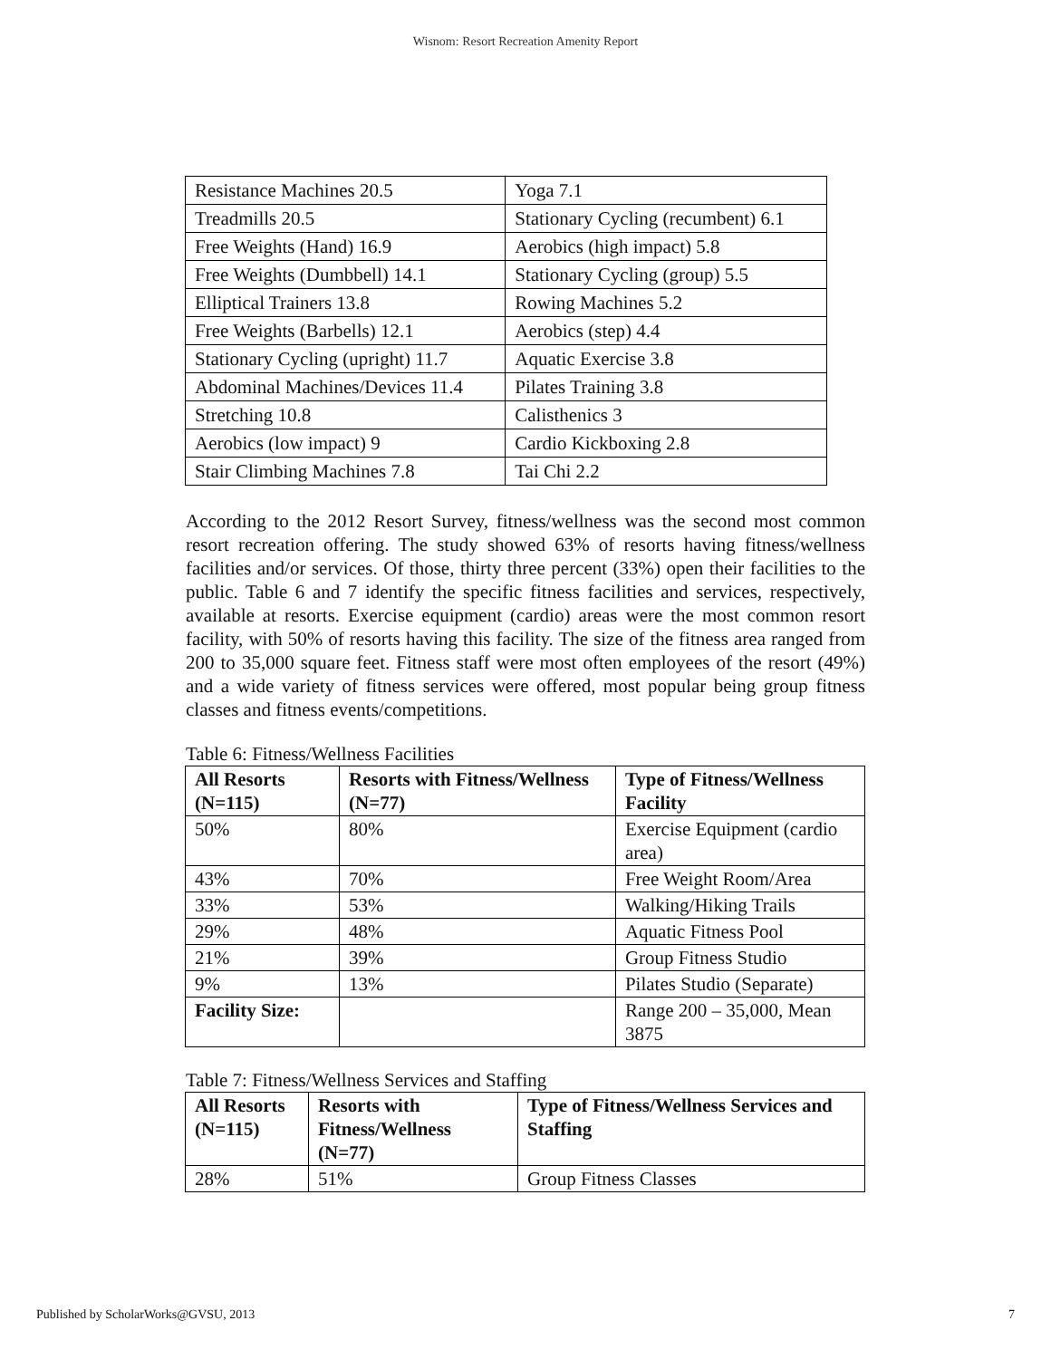Wisnom: Resort Recreation Amenity Report
| Resistance Machines 20.5 | Yoga 7.1 |
| Treadmills 20.5 | Stationary Cycling (recumbent) 6.1 |
| Free Weights (Hand) 16.9 | Aerobics (high impact) 5.8 |
| Free Weights (Dumbbell) 14.1 | Stationary Cycling (group) 5.5 |
| Elliptical Trainers 13.8 | Rowing Machines 5.2 |
| Free Weights (Barbells) 12.1 | Aerobics (step) 4.4 |
| Stationary Cycling (upright) 11.7 | Aquatic Exercise 3.8 |
| Abdominal Machines/Devices 11.4 | Pilates Training 3.8 |
| Stretching 10.8 | Calisthenics 3 |
| Aerobics (low impact) 9 | Cardio Kickboxing 2.8 |
| Stair Climbing Machines 7.8 | Tai Chi 2.2 |
According to the 2012 Resort Survey, fitness/wellness was the second most common resort recreation offering. The study showed 63% of resorts having fitness/wellness facilities and/or services. Of those, thirty three percent (33%) open their facilities to the public. Table 6 and 7 identify the specific fitness facilities and services, respectively, available at resorts. Exercise equipment (cardio) areas were the most common resort facility, with 50% of resorts having this facility. The size of the fitness area ranged from 200 to 35,000 square feet. Fitness staff were most often employees of the resort (49%) and a wide variety of fitness services were offered, most popular being group fitness classes and fitness events/competitions.
Table 6: Fitness/Wellness Facilities
| All Resorts (N=115) | Resorts with Fitness/Wellness (N=77) | Type of Fitness/Wellness Facility |
| --- | --- | --- |
| 50% | 80% | Exercise Equipment (cardio area) |
| 43% | 70% | Free Weight Room/Area |
| 33% | 53% | Walking/Hiking Trails |
| 29% | 48% | Aquatic Fitness Pool |
| 21% | 39% | Group Fitness Studio |
| 9% | 13% | Pilates Studio (Separate) |
| Facility Size: | | Range 200 – 35,000, Mean 3875 |
Table 7: Fitness/Wellness Services and Staffing
| All Resorts (N=115) | Resorts with Fitness/Wellness (N=77) | Type of Fitness/Wellness Services and Staffing |
| --- | --- | --- |
| 28% | 51% | Group Fitness Classes |
Published by ScholarWorks@GVSU, 2013 7